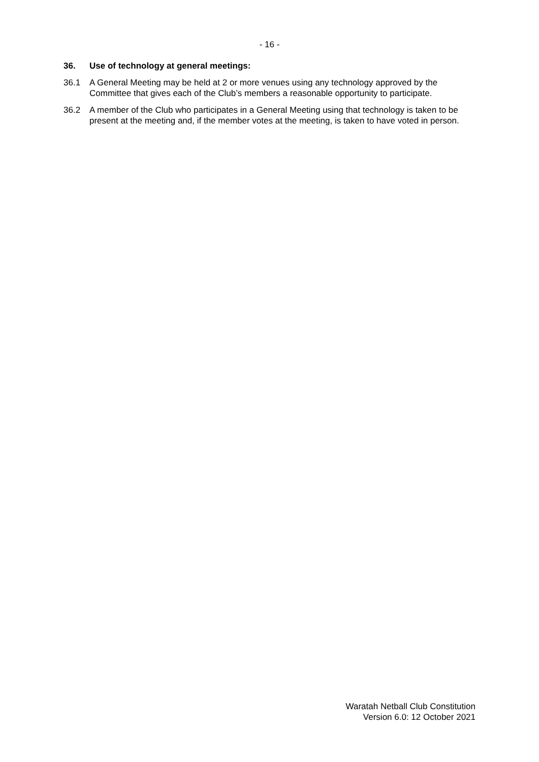- 16 -
36. Use of technology at general meetings:
36.1 A General Meeting may be held at 2 or more venues using any technology approved by the Committee that gives each of the Club’s members a reasonable opportunity to participate.
36.2 A member of the Club who participates in a General Meeting using that technology is taken to be present at the meeting and, if the member votes at the meeting, is taken to have voted in person.
Waratah Netball Club Constitution
Version 6.0: 12 October 2021